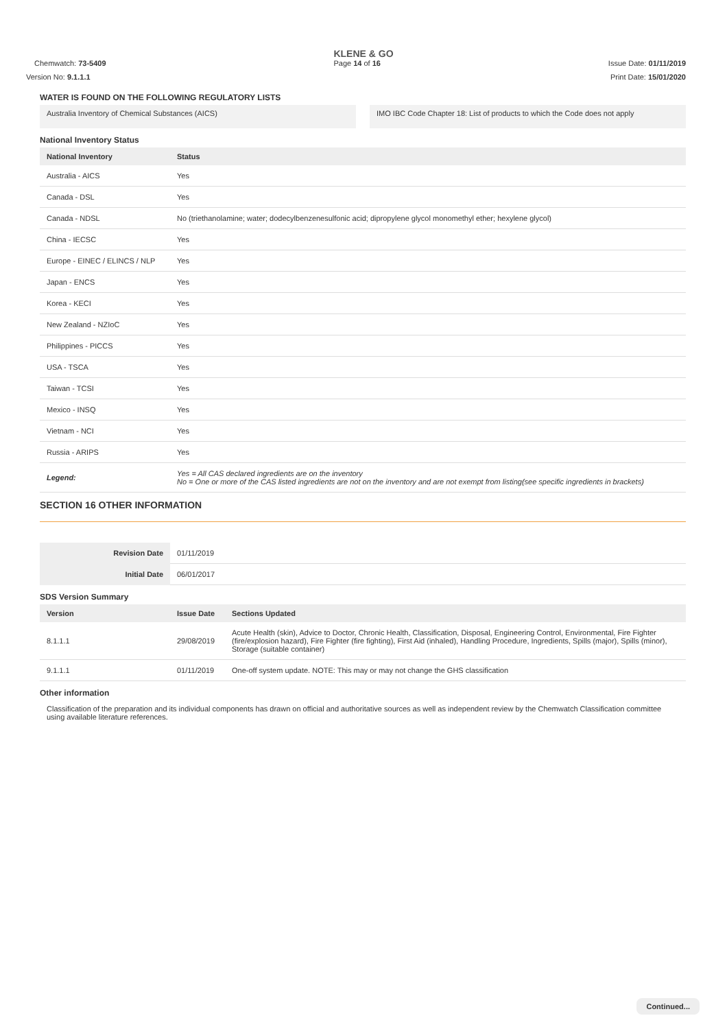KLENE & GO
Chemwatch: 73-5409 Page 14 of 16 Issue Date: 01/11/2019
Version No: 9.1.1.1 Print Date: 15/01/2020
WATER IS FOUND ON THE FOLLOWING REGULATORY LISTS
Australia Inventory of Chemical Substances (AICS)
IMO IBC Code Chapter 18: List of products to which the Code does not apply
National Inventory Status
| National Inventory | Status |
| --- | --- |
| Australia - AICS | Yes |
| Canada - DSL | Yes |
| Canada - NDSL | No (triethanolamine; water; dodecylbenzenesulfonic acid; dipropylene glycol monomethyl ether; hexylene glycol) |
| China - IECSC | Yes |
| Europe - EINEC / ELINCS / NLP | Yes |
| Japan - ENCS | Yes |
| Korea - KECI | Yes |
| New Zealand - NZIoC | Yes |
| Philippines - PICCS | Yes |
| USA - TSCA | Yes |
| Taiwan - TCSI | Yes |
| Mexico - INSQ | Yes |
| Vietnam - NCI | Yes |
| Russia - ARIPS | Yes |
| Legend: | Yes = All CAS declared ingredients are on the inventory No = One or more of the CAS listed ingredients are not on the inventory and are not exempt from listing(see specific ingredients in brackets) |
SECTION 16 OTHER INFORMATION
| Revision Date | 01/11/2019 |
| Initial Date | 06/01/2017 |
SDS Version Summary
| Version | Issue Date | Sections Updated |
| --- | --- | --- |
| 8.1.1.1 | 29/08/2019 | Acute Health (skin), Advice to Doctor, Chronic Health, Classification, Disposal, Engineering Control, Environmental, Fire Fighter (fire/explosion hazard), Fire Fighter (fire fighting), First Aid (inhaled), Handling Procedure, Ingredients, Spills (major), Spills (minor), Storage (suitable container) |
| 9.1.1.1 | 01/11/2019 | One-off system update. NOTE: This may or may not change the GHS classification |
Other information
Classification of the preparation and its individual components has drawn on official and authoritative sources as well as independent review by the Chemwatch Classification committee using available literature references.
Continued...